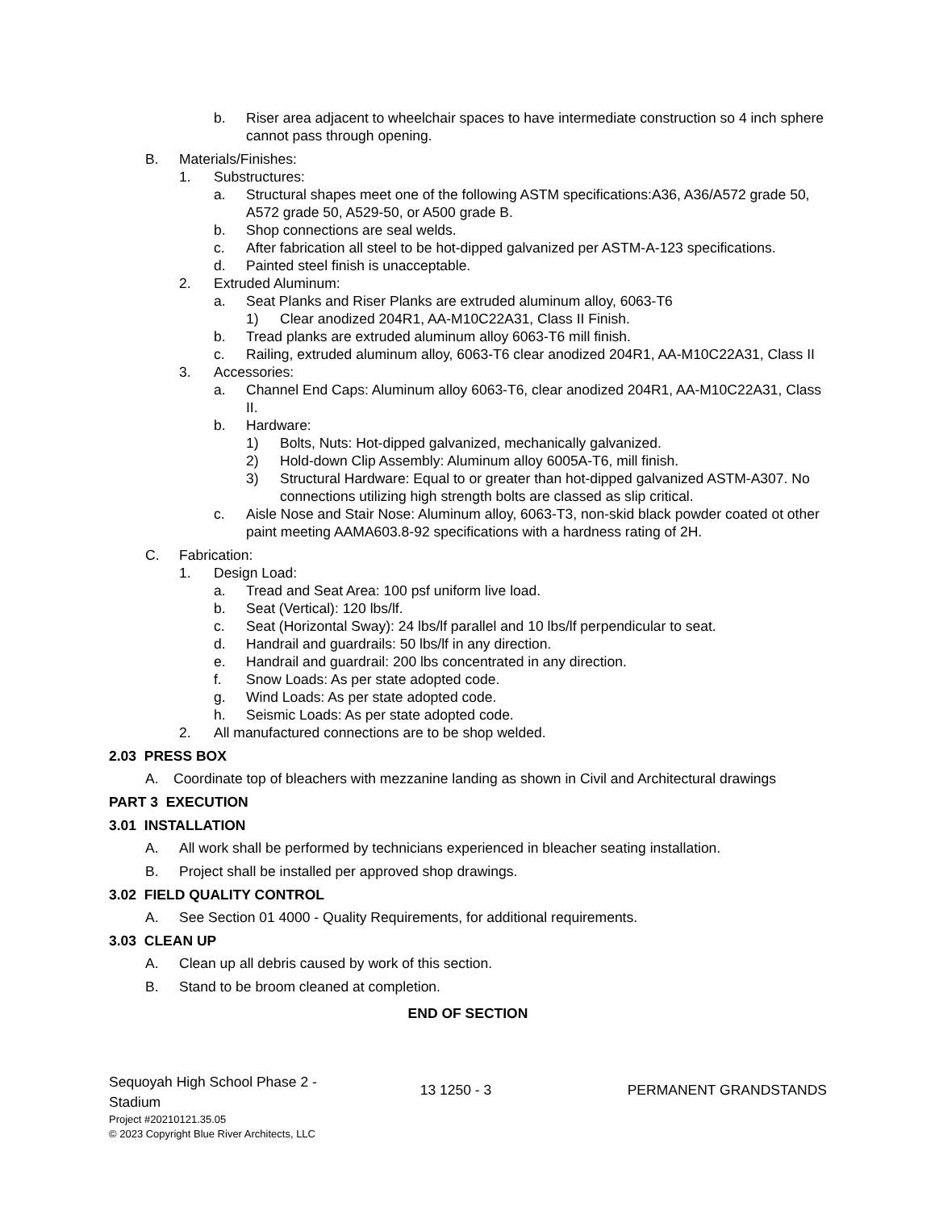b. Riser area adjacent to wheelchair spaces to have intermediate construction so 4 inch sphere cannot pass through opening.
B. Materials/Finishes:
1. Substructures:
a. Structural shapes meet one of the following ASTM specifications:A36, A36/A572 grade 50, A572 grade 50, A529-50, or A500 grade B.
b. Shop connections are seal welds.
c. After fabrication all steel to be hot-dipped galvanized per ASTM-A-123 specifications.
d. Painted steel finish is unacceptable.
2. Extruded Aluminum:
a. Seat Planks and Riser Planks are extruded aluminum alloy, 6063-T6
1) Clear anodized 204R1, AA-M10C22A31, Class II Finish.
b. Tread planks are extruded aluminum alloy 6063-T6 mill finish.
c. Railing, extruded aluminum alloy, 6063-T6 clear anodized 204R1, AA-M10C22A31, Class II
3. Accessories:
a. Channel End Caps: Aluminum alloy 6063-T6, clear anodized 204R1, AA-M10C22A31, Class II.
b. Hardware:
1) Bolts, Nuts: Hot-dipped galvanized, mechanically galvanized.
2) Hold-down Clip Assembly: Aluminum alloy 6005A-T6, mill finish.
3) Structural Hardware: Equal to or greater than hot-dipped galvanized ASTM-A307. No connections utilizing high strength bolts are classed as slip critical.
c. Aisle Nose and Stair Nose: Aluminum alloy, 6063-T3, non-skid black powder coated ot other paint meeting AAMA603.8-92 specifications with a hardness rating of 2H.
C. Fabrication:
1. Design Load:
a. Tread and Seat Area: 100 psf uniform live load.
b. Seat (Vertical): 120 lbs/lf.
c. Seat (Horizontal Sway): 24 lbs/lf parallel and 10 lbs/lf perpendicular to seat.
d. Handrail and guardrails: 50 lbs/lf in any direction.
e. Handrail and guardrail: 200 lbs concentrated in any direction.
f. Snow Loads: As per state adopted code.
g. Wind Loads: As per state adopted code.
h. Seismic Loads: As per state adopted code.
2. All manufactured connections are to be shop welded.
2.03 PRESS BOX
A. Coordinate top of bleachers with mezzanine landing as shown in Civil and Architectural drawings
PART 3 EXECUTION
3.01 INSTALLATION
A. All work shall be performed by technicians experienced in bleacher seating installation.
B. Project shall be installed per approved shop drawings.
3.02 FIELD QUALITY CONTROL
A. See Section 01 4000 - Quality Requirements, for additional requirements.
3.03 CLEAN UP
A. Clean up all debris caused by work of this section.
B. Stand to be broom cleaned at completion.
END OF SECTION
Sequoyah High School Phase 2 - Stadium
Project #20210121.35.05
© 2023 Copyright Blue River Architects, LLC
13 1250 - 3 PERMANENT GRANDSTANDS